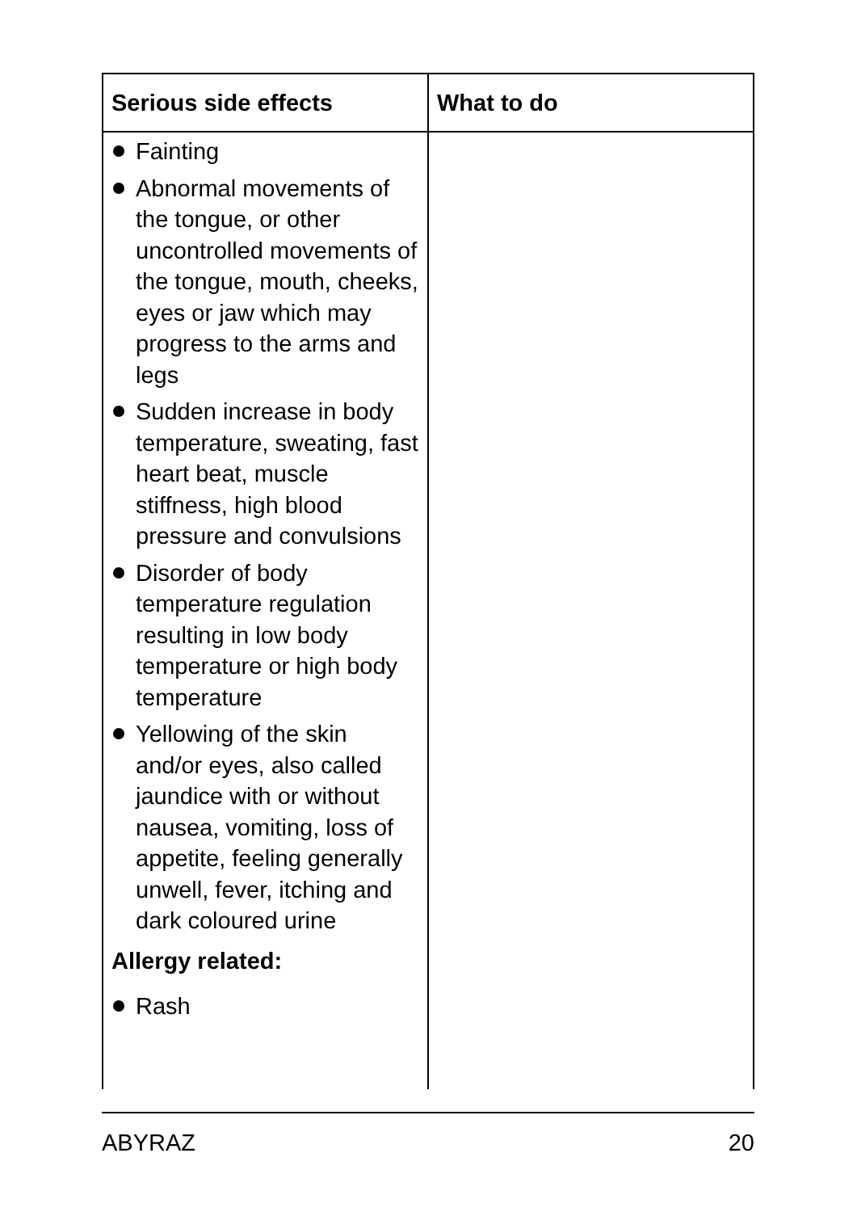| Serious side effects | What to do |
| --- | --- |
| Fainting Abnormal movements of the tongue, or other uncontrolled movements of the tongue, mouth, cheeks, eyes or jaw which may progress to the arms and legs Sudden increase in body temperature, sweating, fast heart beat, muscle stiffness, high blood pressure and convulsions Disorder of body temperature regulation resulting in low body temperature or high body temperature Yellowing of the skin and/or eyes, also called jaundice with or without nausea, vomiting, loss of appetite, feeling generally unwell, fever, itching and dark coloured urine Allergy related: Rash | |
ABYRAZ 20